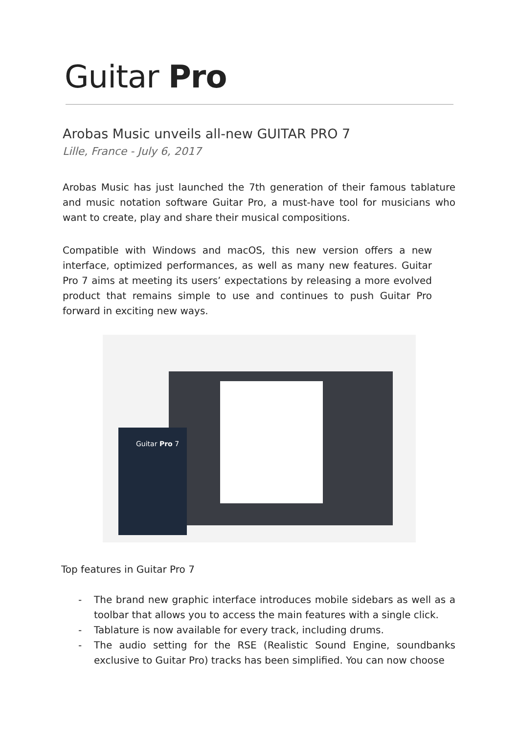Guitar Pro
Arobas Music unveils all-new GUITAR PRO 7
Lille, France - July 6, 2017
Arobas Music has just launched the 7th generation of their famous tablature and music notation software Guitar Pro, a must-have tool for musicians who want to create, play and share their musical compositions.
Compatible with Windows and macOS, this new version offers a new interface, optimized performances, as well as many new features. Guitar Pro 7 aims at meeting its users’ expectations by releasing a more evolved product that remains simple to use and continues to push Guitar Pro forward in exciting new ways.
Guitar Pro 7
Top features in Guitar Pro 7
- The brand new graphic interface introduces mobile sidebars as well as a toolbar that allows you to access the main features with a single click.
- Tablature is now available for every track, including drums.
- The audio setting for the RSE (Realistic Sound Engine, soundbanks exclusive to Guitar Pro) tracks has been simplified. You can now choose